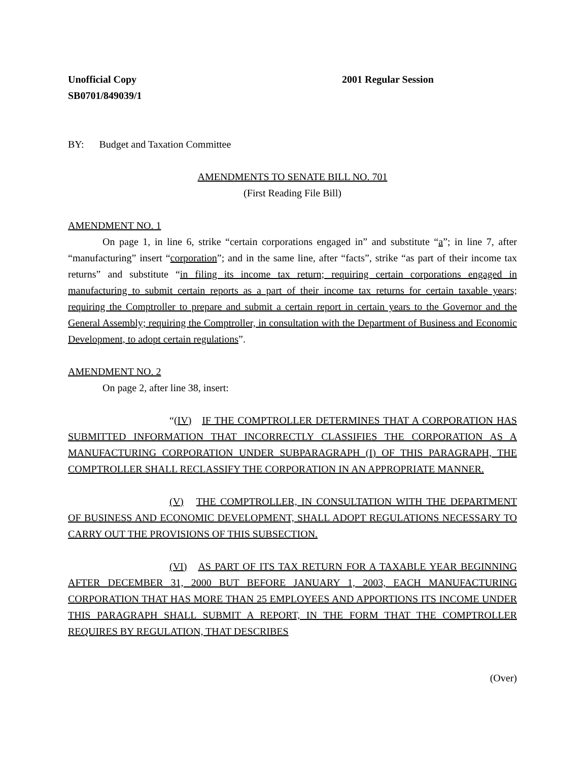Unofficial Copy 2001 Regular Session
SB0701/849039/1
BY: Budget and Taxation Committee
AMENDMENTS TO SENATE BILL NO. 701
(First Reading File Bill)
AMENDMENT NO. 1
On page 1, in line 6, strike “certain corporations engaged in” and substitute “a”; in line 7, after “manufacturing” insert “corporation”; and in the same line, after “facts”, strike “as part of their income tax returns” and substitute “in filing its income tax return; requiring certain corporations engaged in manufacturing to submit certain reports as a part of their income tax returns for certain taxable years; requiring the Comptroller to prepare and submit a certain report in certain years to the Governor and the General Assembly; requiring the Comptroller, in consultation with the Department of Business and Economic Development, to adopt certain regulations”.
AMENDMENT NO. 2
On page 2, after line 38, insert:
“(IV) IF THE COMPTROLLER DETERMINES THAT A CORPORATION HAS SUBMITTED INFORMATION THAT INCORRECTLY CLASSIFIES THE CORPORATION AS A MANUFACTURING CORPORATION UNDER SUBPARAGRAPH (I) OF THIS PARAGRAPH, THE COMPTROLLER SHALL RECLASSIFY THE CORPORATION IN AN APPROPRIATE MANNER.
(V) THE COMPTROLLER, IN CONSULTATION WITH THE DEPARTMENT OF BUSINESS AND ECONOMIC DEVELOPMENT, SHALL ADOPT REGULATIONS NECESSARY TO CARRY OUT THE PROVISIONS OF THIS SUBSECTION.
(VI) AS PART OF ITS TAX RETURN FOR A TAXABLE YEAR BEGINNING AFTER DECEMBER 31, 2000 BUT BEFORE JANUARY 1, 2003, EACH MANUFACTURING CORPORATION THAT HAS MORE THAN 25 EMPLOYEES AND APPORTIONS ITS INCOME UNDER THIS PARAGRAPH SHALL SUBMIT A REPORT, IN THE FORM THAT THE COMPTROLLER REQUIRES BY REGULATION, THAT DESCRIBES
(Over)